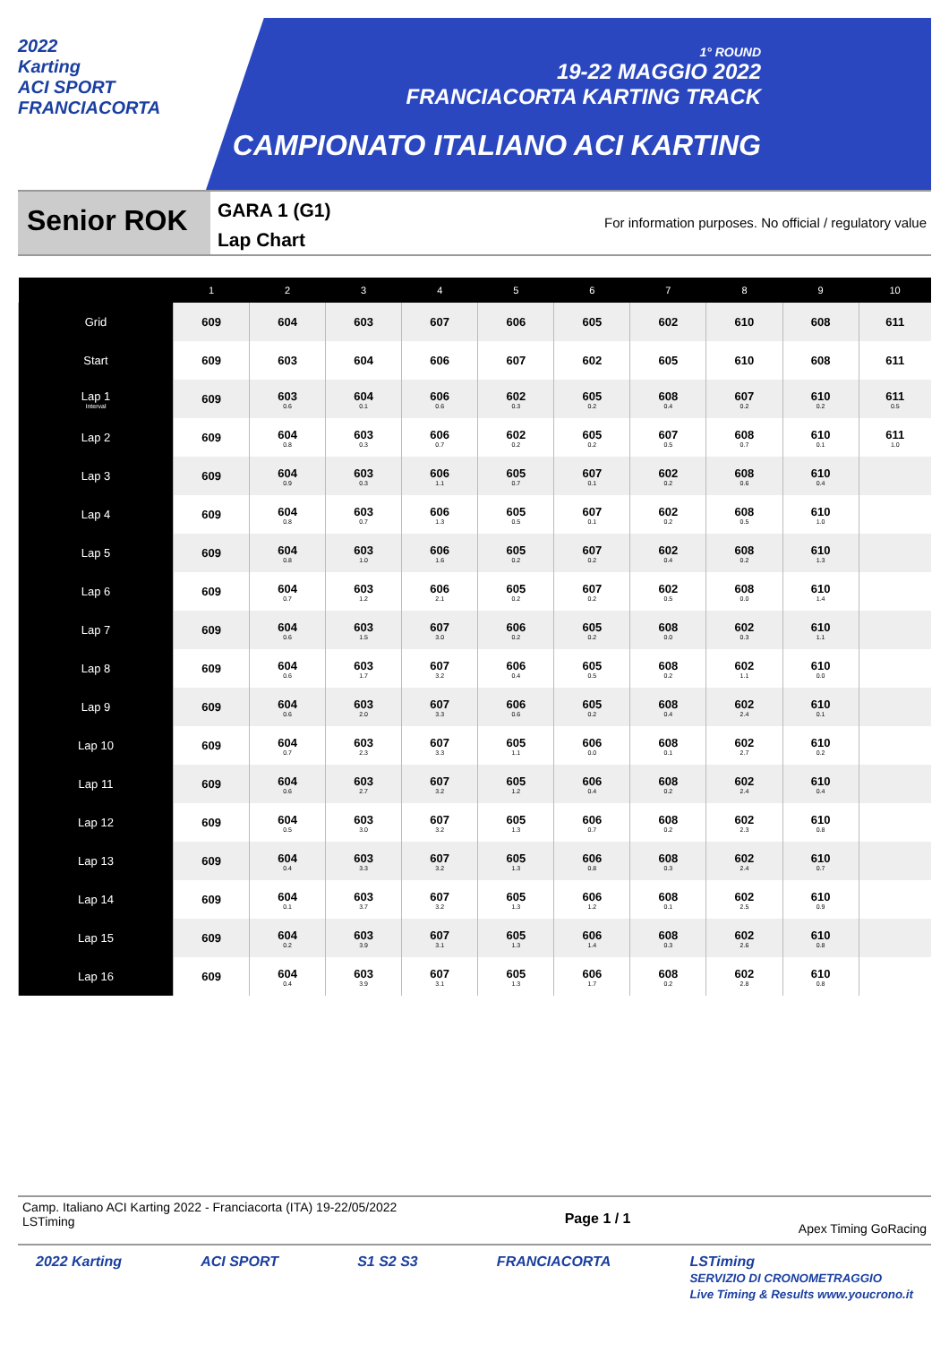2022
Karting
ACI SPORT
FRANCIACORTA
1° ROUND
19-22 MAGGIO 2022
FRANCIACORTA KARTING TRACK
CAMPIONATO ITALIANO ACI KARTING
Senior ROK
GARA 1 (G1)
Lap Chart
For information purposes. No official / regulatory value
| | 1 | 2 | 3 | 4 | 5 | 6 | 7 | 8 | 9 | 10 |
| --- | --- | --- | --- | --- | --- | --- | --- | --- | --- | --- |
| Grid | 609 | 604 | 603 | 607 | 606 | 605 | 602 | 610 | 608 | 611 |
| Start | 609 | 603 | 604 | 606 | 607 | 602 | 605 | 610 | 608 | 611 |
| Lap 1 Interval | 609 | 603 0.6 | 604 0.1 | 606 0.6 | 602 0.3 | 605 0.2 | 608 0.4 | 607 0.2 | 610 0.2 | 611 0.5 |
| Lap 2 | 609 | 604 0.8 | 603 0.3 | 606 0.7 | 602 0.2 | 605 0.2 | 607 0.5 | 608 0.7 | 610 0.1 | 611 1.0 |
| Lap 3 | 609 | 604 0.9 | 603 0.3 | 606 1.1 | 605 0.7 | 607 0.1 | 602 0.2 | 608 0.6 | 610 0.4 | |
| Lap 4 | 609 | 604 0.8 | 603 0.7 | 606 1.3 | 605 0.5 | 607 0.1 | 602 0.2 | 608 0.5 | 610 1.0 | |
| Lap 5 | 609 | 604 0.8 | 603 1.0 | 606 1.6 | 605 0.2 | 607 0.2 | 602 0.4 | 608 0.2 | 610 1.3 | |
| Lap 6 | 609 | 604 0.7 | 603 1.2 | 606 2.1 | 605 0.2 | 607 0.2 | 602 0.5 | 608 0.0 | 610 1.4 | |
| Lap 7 | 609 | 604 0.6 | 603 1.5 | 607 3.0 | 606 0.2 | 605 0.2 | 608 0.0 | 602 0.3 | 610 1.1 | |
| Lap 8 | 609 | 604 0.6 | 603 1.7 | 607 3.2 | 606 0.4 | 605 0.5 | 608 0.2 | 602 1.1 | 610 0.0 | |
| Lap 9 | 609 | 604 0.6 | 603 2.0 | 607 3.3 | 606 0.6 | 605 0.2 | 608 0.4 | 602 2.4 | 610 0.1 | |
| Lap 10 | 609 | 604 0.7 | 603 2.3 | 607 3.3 | 605 1.1 | 606 0.0 | 608 0.1 | 602 2.7 | 610 0.2 | |
| Lap 11 | 609 | 604 0.6 | 603 2.7 | 607 3.2 | 605 1.2 | 606 0.4 | 608 0.2 | 602 2.4 | 610 0.4 | |
| Lap 12 | 609 | 604 0.5 | 603 3.0 | 607 3.2 | 605 1.3 | 606 0.7 | 608 0.2 | 602 2.3 | 610 0.8 | |
| Lap 13 | 609 | 604 0.4 | 603 3.3 | 607 3.2 | 605 1.3 | 606 0.8 | 608 0.3 | 602 2.4 | 610 0.7 | |
| Lap 14 | 609 | 604 0.1 | 603 3.7 | 607 3.2 | 605 1.3 | 606 1.2 | 608 0.1 | 602 2.5 | 610 0.9 | |
| Lap 15 | 609 | 604 0.2 | 603 3.9 | 607 3.1 | 605 1.3 | 606 1.4 | 608 0.3 | 602 2.6 | 610 0.8 | |
| Lap 16 | 609 | 604 0.4 | 603 3.9 | 607 3.1 | 605 1.3 | 606 1.7 | 608 0.2 | 602 2.8 | 610 0.8 | |
Camp. Italiano ACI Karting 2022 - Franciacorta (ITA) 19-22/05/2022
LSTiming
Page 1 / 1
Apex Timing GoRacing
2022 Karting ACI SPORT S1 S2 S3 FRANCIACORTA LSTiming
SERVIZIO DI CRONOMETRAGGIO
Live Timing & Results www.youcrono.it